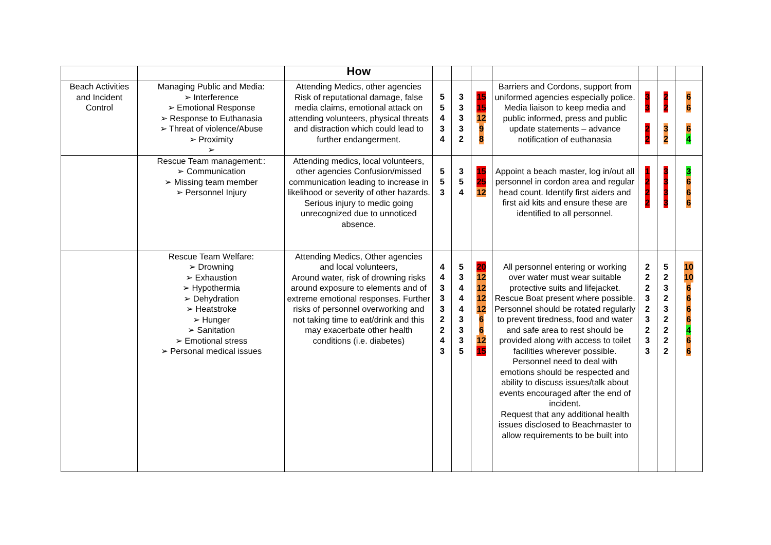| | | How | | | | | | | |
| --- | --- | --- | --- | --- | --- | --- | --- | --- | --- |
| Beach Activities and Incident Control | Managing Public and Media: ➢ Interference ➢ Emotional Response ➢ Response to Euthanasia ➢ Threat of violence/Abuse ➢ Proximity ➢ | Attending Medics, other agencies Risk of reputational damage, false media claims, emotional attack on attending volunteers, physical threats and distraction which could lead to further endangerment. | 5 5 4 3 4 | 3 3 3 3 2 | 15 15 12 9 8 | Barriers and Cordons, support from uniformed agencies especially police. Media liaison to keep media and public informed, press and public update statements – advance notification of euthanasia | 3 3 2 2 | 2 2 3 2 | 6 6 6 4 |
| | Rescue Team management:: ➢ Communication ➢ Missing team member ➢ Personnel Injury | Attending medics, local volunteers, other agencies Confusion/missed communication leading to increase in likelihood or severity of other hazards. Serious injury to medic going unrecognized due to unnoticed absence. | 5 5 3 | 3 5 4 | 15 25 12 | Appoint a beach master, log in/out all personnel in cordon area and regular head count. Identify first aiders and first aid kits and ensure these are identified to all personnel. | 1 2 2 2 | 3 3 3 3 | 3 6 6 6 |
| | Rescue Team Welfare: ➢ Drowning ➢ Exhaustion ➢ Hypothermia ➢ Dehydration ➢ Heatstroke ➢ Hunger ➢ Sanitation ➢ Emotional stress ➢ Personal medical issues | Attending Medics, Other agencies and local volunteers, Around water, risk of drowning risks around exposure to elements and of extreme emotional responses. Further risks of personnel overworking and not taking time to eat/drink and this may exacerbate other health conditions (i.e. diabetes) | 4 4 3 3 3 2 2 4 3 | 5 3 4 4 4 3 3 3 5 | 20 12 12 12 12 6 6 12 15 | All personnel entering or working over water must wear suitable protective suits and lifejacket. Rescue Boat present where possible. Personnel should be rotated regularly to prevent tiredness, food and water and safe area to rest should be provided along with access to toilet facilities wherever possible. Personnel need to deal with emotions should be respected and ability to discuss issues/talk about events encouraged after the end of incident. Request that any additional health issues disclosed to Beachmaster to allow requirements to be built into | 2 2 2 3 2 3 2 3 3 | 5 2 3 2 3 2 2 2 2 | 10 10 6 6 6 6 4 6 6 |